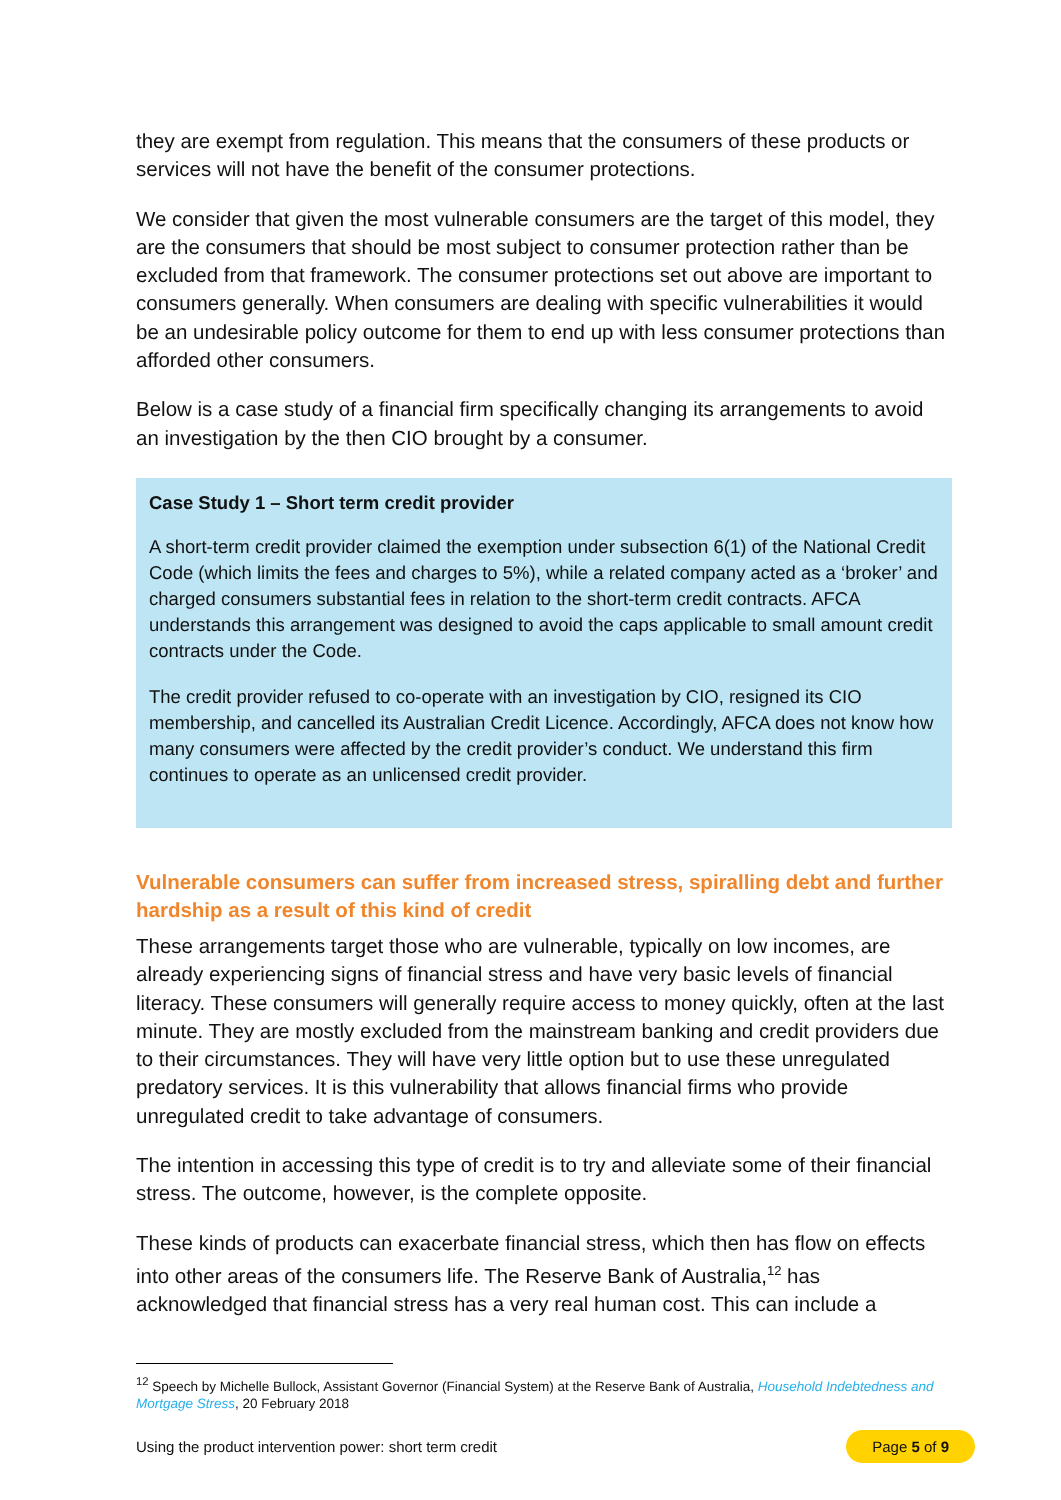they are exempt from regulation. This means that the consumers of these products or services will not have the benefit of the consumer protections.
We consider that given the most vulnerable consumers are the target of this model, they are the consumers that should be most subject to consumer protection rather than be excluded from that framework. The consumer protections set out above are important to consumers generally. When consumers are dealing with specific vulnerabilities it would be an undesirable policy outcome for them to end up with less consumer protections than afforded other consumers.
Below is a case study of a financial firm specifically changing its arrangements to avoid an investigation by the then CIO brought by a consumer.
Case Study 1 – Short term credit provider
A short-term credit provider claimed the exemption under subsection 6(1) of the National Credit Code (which limits the fees and charges to 5%), while a related company acted as a ‘broker’ and charged consumers substantial fees in relation to the short-term credit contracts. AFCA understands this arrangement was designed to avoid the caps applicable to small amount credit contracts under the Code.
The credit provider refused to co-operate with an investigation by CIO, resigned its CIO membership, and cancelled its Australian Credit Licence. Accordingly, AFCA does not know how many consumers were affected by the credit provider’s conduct. We understand this firm continues to operate as an unlicensed credit provider.
Vulnerable consumers can suffer from increased stress, spiralling debt and further hardship as a result of this kind of credit
These arrangements target those who are vulnerable, typically on low incomes, are already experiencing signs of financial stress and have very basic levels of financial literacy. These consumers will generally require access to money quickly, often at the last minute. They are mostly excluded from the mainstream banking and credit providers due to their circumstances. They will have very little option but to use these unregulated predatory services. It is this vulnerability that allows financial firms who provide unregulated credit to take advantage of consumers.
The intention in accessing this type of credit is to try and alleviate some of their financial stress. The outcome, however, is the complete opposite.
These kinds of products can exacerbate financial stress, which then has flow on effects into other areas of the consumers life. The Reserve Bank of Australia,<sup>12</sup> has acknowledged that financial stress has a very real human cost. This can include a
<sup>12</sup> Speech by Michelle Bullock, Assistant Governor (Financial System) at the Reserve Bank of Australia, Household Indebtedness and Mortgage Stress, 20 February 2018
Using the product intervention power: short term credit Page 5 of 9